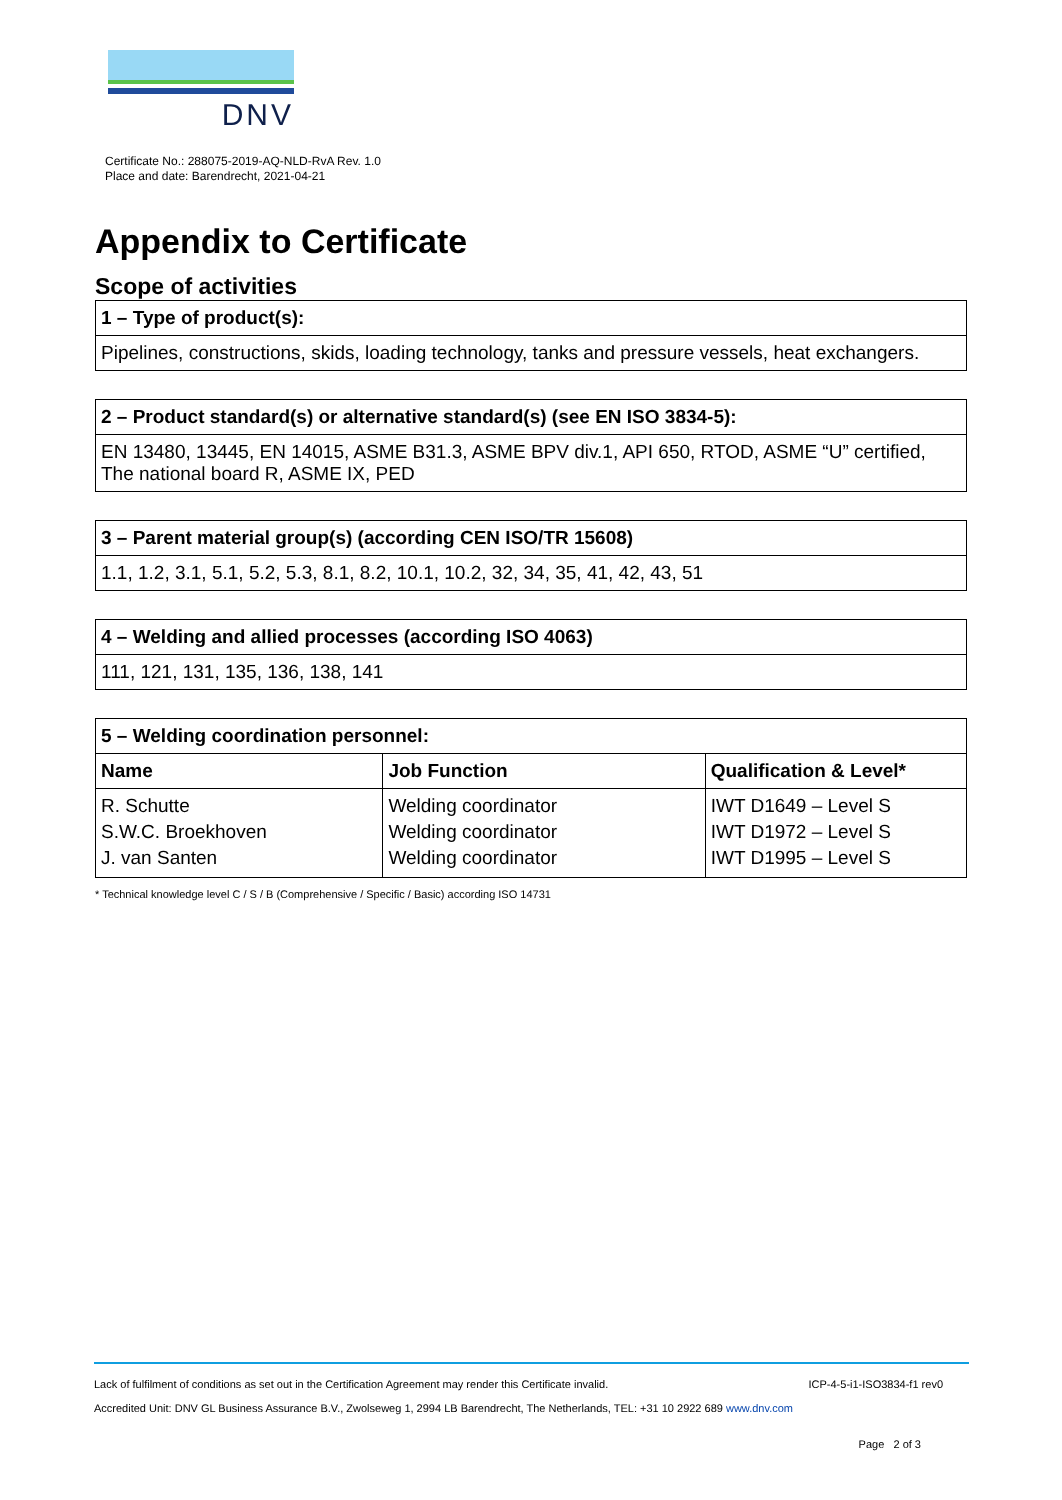DNV
Certificate No.: 288075-2019-AQ-NLD-RvA Rev. 1.0
Place and date: Barendrecht, 2021-04-21
Appendix to Certificate
Scope of activities
| 1 – Type of product(s): |
| --- |
| Pipelines, constructions, skids, loading technology, tanks and pressure vessels, heat exchangers. |
| 2 – Product standard(s) or alternative standard(s) (see EN ISO 3834-5): |
| --- |
| EN 13480, 13445, EN 14015, ASME B31.3, ASME BPV div.1, API 650, RTOD, ASME “U” certified, The national board R, ASME IX, PED |
| 3 – Parent material group(s) (according CEN ISO/TR 15608) |
| --- |
| 1.1, 1.2, 3.1, 5.1, 5.2, 5.3, 8.1, 8.2, 10.1, 10.2, 32, 34, 35, 41, 42, 43, 51 |
| 4 – Welding and allied processes (according ISO 4063) |
| --- |
| 111, 121, 131, 135, 136, 138, 141 |
| 5 – Welding coordination personnel: | | |
| --- | --- | --- |
| Name | Job Function | Qualification & Level* |
| R. Schutte | Welding coordinator | IWT D1649 – Level S |
| S.W.C. Broekhoven | Welding coordinator | IWT D1972 – Level S |
| J. van Santen | Welding coordinator | IWT D1995 – Level S |
* Technical knowledge level C / S / B (Comprehensive / Specific / Basic) according ISO 14731
Lack of fulfilment of conditions as set out in the Certification Agreement may render this Certificate invalid. ICP-4-5-i1-ISO3834-f1 rev0
Accredited Unit: DNV GL Business Assurance B.V., Zwolseweg 1, 2994 LB Barendrecht, The Netherlands, TEL: +31 10 2922 689 www.dnv.com
Page 2 of 3